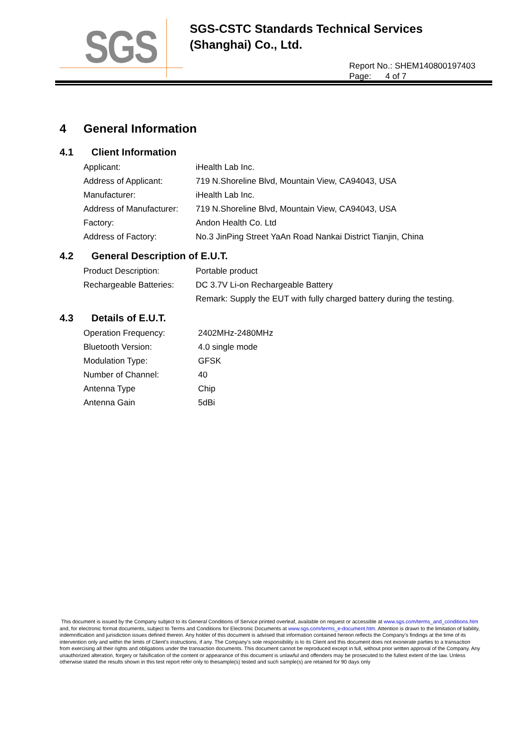SGS
SGS-CSTC Standards Technical Services
(Shanghai) Co., Ltd.
Report No.: SHEM140800197403
Page: 4 of 7
4 General Information
4.1 Client Information
| Applicant: | iHealth Lab Inc. |
| Address of Applicant: | 719 N.Shoreline Blvd, Mountain View, CA94043, USA |
| Manufacturer: | iHealth Lab Inc. |
| Address of Manufacturer: | 719 N.Shoreline Blvd, Mountain View, CA94043, USA |
| Factory: | Andon Health Co. Ltd |
| Address of Factory: | No.3 JinPing Street YaAn Road Nankai District Tianjin, China |
4.2 General Description of E.U.T.
| Product Description: | Portable product |
| Rechargeable Batteries: | DC 3.7V Li-on Rechargeable Battery |
| | Remark: Supply the EUT with fully charged battery during the testing. |
4.3 Details of E.U.T.
| Operation Frequency: | 2402MHz-2480MHz |
| Bluetooth Version: | 4.0 single mode |
| Modulation Type: | GFSK |
| Number of Channel: | 40 |
| Antenna Type | Chip |
| Antenna Gain | 5dBi |
This document is issued by the Company subject to its General Conditions of Service printed overleaf, available on request or accessible at www.sgs.com/terms_and_conditions.htm and, for electronic format documents, subject to Terms and Conditions for Electronic Documents at www.sgs.com/terms_e-document.htm. Attention is drawn to the limitation of liability, indemnification and jurisdiction issues defined therein. Any holder of this document is advised that information contained hereon reflects the Company’s findings at the time of its intervention only and within the limits of Client’s instructions, if any. The Company’s sole responsibility is to its Client and this document does not exonerate parties to a transaction from exercising all their rights and obligations under the transaction documents. This document cannot be reproduced except in full, without prior written approval of the Company. Any unauthorized alteration, forgery or falsification of the content or appearance of this document is unlawful and offenders may be prosecuted to the fullest extent of the law. Unless otherwise stated the results shown in this test report refer only to thesample(s) tested and such sample(s) are retained for 90 days only